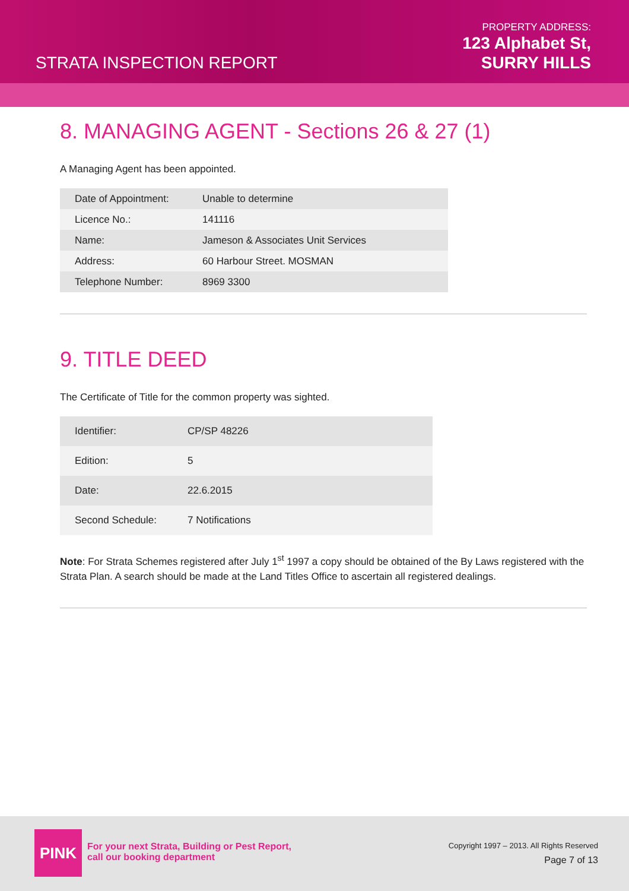STRATA INSPECTION REPORT
PROPERTY ADDRESS:
123 Alphabet St,
SURRY HILLS
8. MANAGING AGENT - Sections 26 & 27 (1)
A Managing Agent has been appointed.
| Date of Appointment: | Unable to determine |
| Licence No.: | 141116 |
| Name: | Jameson & Associates Unit Services |
| Address: | 60 Harbour Street. MOSMAN |
| Telephone Number: | 8969 3300 |
9. TITLE DEED
The Certificate of Title for the common property was sighted.
| Identifier: | CP/SP 48226 |
| Edition: | 5 |
| Date: | 22.6.2015 |
| Second Schedule: | 7 Notifications |
Note: For Strata Schemes registered after July 1<sup>st</sup> 1997 a copy should be obtained of the By Laws registered with the Strata Plan. A search should be made at the Land Titles Office to ascertain all registered dealings.
PINK
For your next Strata, Building or Pest Report,
call our booking department
Copyright 1997 – 2013. All Rights Reserved
Page 7 of 13